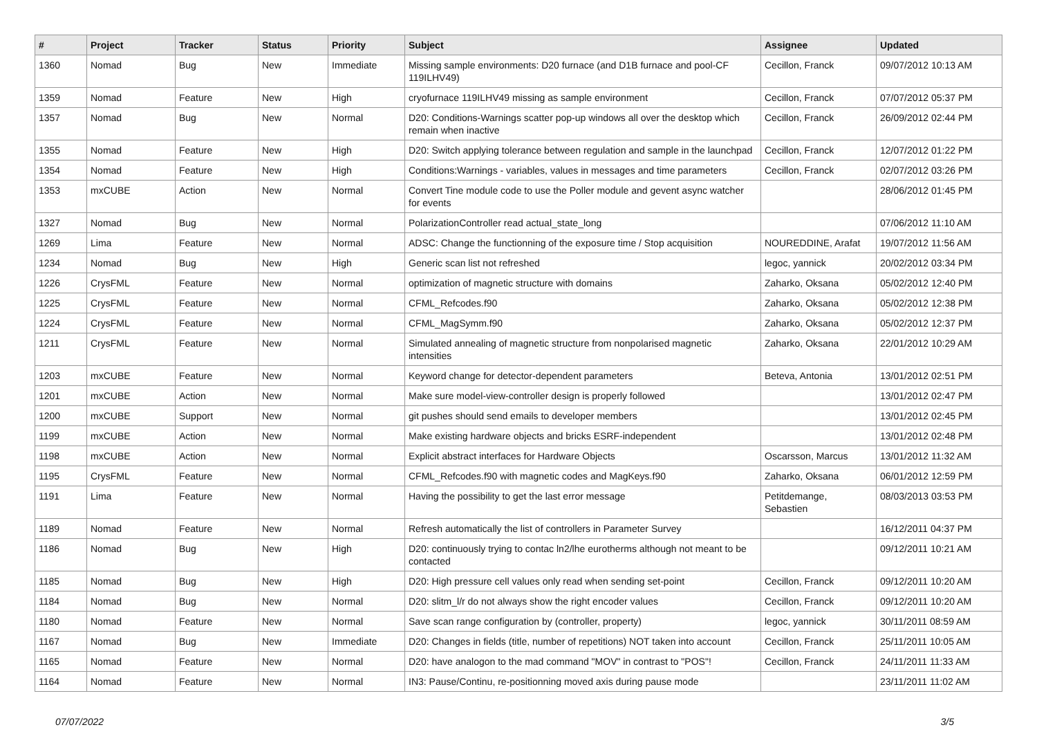| # | Project | Tracker | Status | Priority | Subject | Assignee | Updated |
| --- | --- | --- | --- | --- | --- | --- | --- |
| 1360 | Nomad | Bug | New | Immediate | Missing sample environments: D20 furnace (and D1B furnace and pool-CF 119ILHV49) | Cecillon, Franck | 09/07/2012 10:13 AM |
| 1359 | Nomad | Feature | New | High | cryofurnace 119ILHV49 missing as sample environment | Cecillon, Franck | 07/07/2012 05:37 PM |
| 1357 | Nomad | Bug | New | Normal | D20: Conditions-Warnings scatter pop-up windows all over the desktop which remain when inactive | Cecillon, Franck | 26/09/2012 02:44 PM |
| 1355 | Nomad | Feature | New | High | D20: Switch applying tolerance between regulation and sample in the launchpad | Cecillon, Franck | 12/07/2012 01:22 PM |
| 1354 | Nomad | Feature | New | High | Conditions:Warnings - variables, values in messages and time parameters | Cecillon, Franck | 02/07/2012 03:26 PM |
| 1353 | mxCUBE | Action | New | Normal | Convert Tine module code to use the Poller module and gevent async watcher for events | | 28/06/2012 01:45 PM |
| 1327 | Nomad | Bug | New | Normal | PolarizationController read actual_state_long | | 07/06/2012 11:10 AM |
| 1269 | Lima | Feature | New | Normal | ADSC: Change the functionning of the exposure time / Stop acquisition | NOUREDDINE, Arafat | 19/07/2012 11:56 AM |
| 1234 | Nomad | Bug | New | High | Generic scan list not refreshed | legoc, yannick | 20/02/2012 03:34 PM |
| 1226 | CrysFML | Feature | New | Normal | optimization of magnetic structure with domains | Zaharko, Oksana | 05/02/2012 12:40 PM |
| 1225 | CrysFML | Feature | New | Normal | CFML_Refcodes.f90 | Zaharko, Oksana | 05/02/2012 12:38 PM |
| 1224 | CrysFML | Feature | New | Normal | CFML_MagSymm.f90 | Zaharko, Oksana | 05/02/2012 12:37 PM |
| 1211 | CrysFML | Feature | New | Normal | Simulated annealing of magnetic structure from nonpolarised magnetic intensities | Zaharko, Oksana | 22/01/2012 10:29 AM |
| 1203 | mxCUBE | Feature | New | Normal | Keyword change for detector-dependent parameters | Beteva, Antonia | 13/01/2012 02:51 PM |
| 1201 | mxCUBE | Action | New | Normal | Make sure model-view-controller design is properly followed | | 13/01/2012 02:47 PM |
| 1200 | mxCUBE | Support | New | Normal | git pushes should send emails to developer members | | 13/01/2012 02:45 PM |
| 1199 | mxCUBE | Action | New | Normal | Make existing hardware objects and bricks ESRF-independent | | 13/01/2012 02:48 PM |
| 1198 | mxCUBE | Action | New | Normal | Explicit abstract interfaces for Hardware Objects | Oscarsson, Marcus | 13/01/2012 11:32 AM |
| 1195 | CrysFML | Feature | New | Normal | CFML_Refcodes.f90 with magnetic codes and MagKeys.f90 | Zaharko, Oksana | 06/01/2012 12:59 PM |
| 1191 | Lima | Feature | New | Normal | Having the possibility to get the last error message | Petitdemange, Sebastien | 08/03/2013 03:53 PM |
| 1189 | Nomad | Feature | New | Normal | Refresh automatically the list of controllers in Parameter Survey | | 16/12/2011 04:37 PM |
| 1186 | Nomad | Bug | New | High | D20: continuously trying to contac ln2/lhe eurotherms although not meant to be contacted | | 09/12/2011 10:21 AM |
| 1185 | Nomad | Bug | New | High | D20: High pressure cell values only read when sending set-point | Cecillon, Franck | 09/12/2011 10:20 AM |
| 1184 | Nomad | Bug | New | Normal | D20: slitm_l/r do not always show the right encoder values | Cecillon, Franck | 09/12/2011 10:20 AM |
| 1180 | Nomad | Feature | New | Normal | Save scan range configuration by (controller, property) | legoc, yannick | 30/11/2011 08:59 AM |
| 1167 | Nomad | Bug | New | Immediate | D20: Changes in fields (title, number of repetitions) NOT taken into account | Cecillon, Franck | 25/11/2011 10:05 AM |
| 1165 | Nomad | Feature | New | Normal | D20: have analogon to the mad command "MOV" in contrast to "POS"! | Cecillon, Franck | 24/11/2011 11:33 AM |
| 1164 | Nomad | Feature | New | Normal | IN3: Pause/Continu, re-positionning moved axis during pause mode | | 23/11/2011 11:02 AM |
07/07/2022 3/5